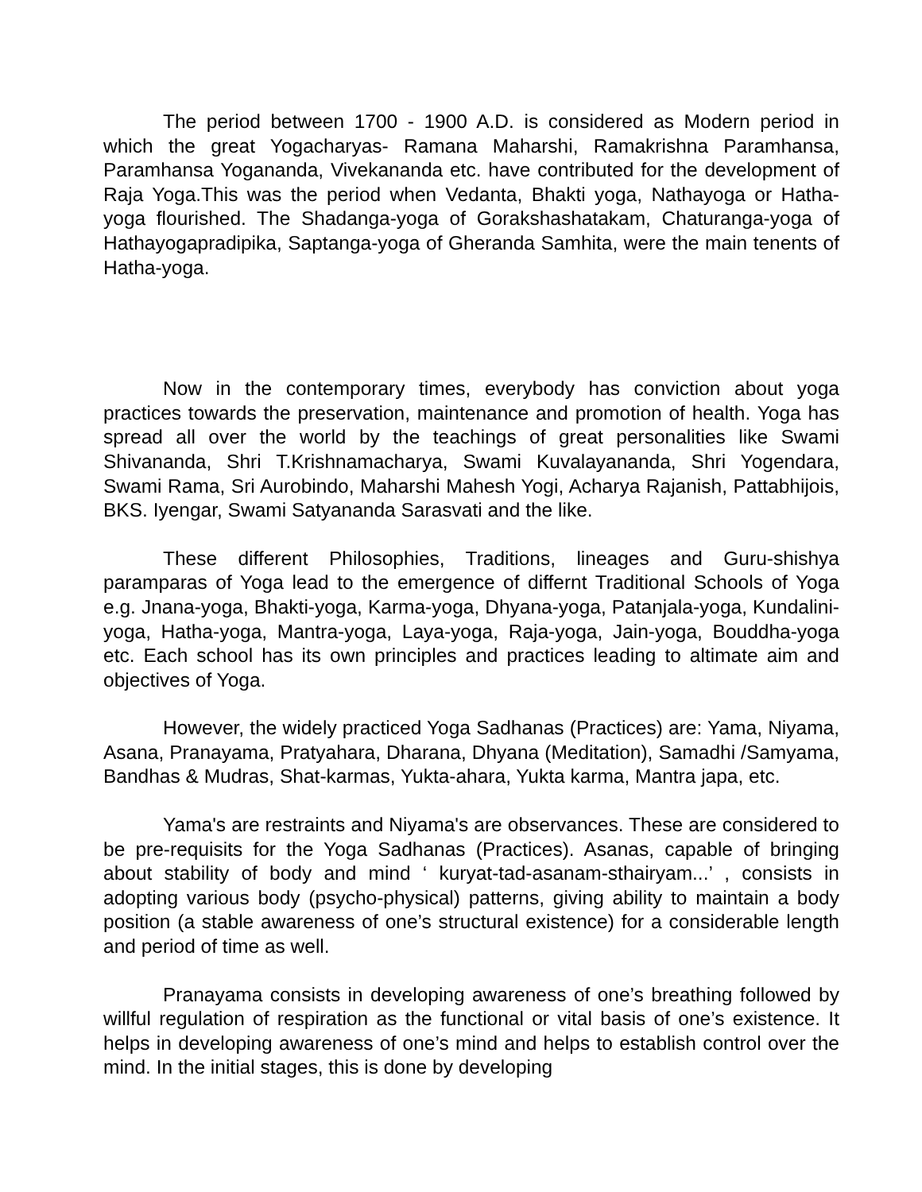The period between 1700 - 1900 A.D. is considered as Modern period in which the great Yogacharyas- Ramana Maharshi, Ramakrishna Paramhansa, Paramhansa Yogananda, Vivekananda etc. have contributed for the development of Raja Yoga.This was the period when Vedanta, Bhakti yoga, Nathayoga or Hatha-yoga flourished. The Shadanga-yoga of Gorakshashatakam, Chaturanga-yoga of Hathayogapradipika, Saptanga-yoga of Gheranda Samhita, were the main tenents of Hatha-yoga.
Now in the contemporary times, everybody has conviction about yoga practices towards the preservation, maintenance and promotion of health. Yoga has spread all over the world by the teachings of great personalities like Swami Shivananda, Shri T.Krishnamacharya, Swami Kuvalayananda, Shri Yogendara, Swami Rama, Sri Aurobindo, Maharshi Mahesh Yogi, Acharya Rajanish, Pattabhijois, BKS. Iyengar, Swami Satyananda Sarasvati and the like.
These different Philosophies, Traditions, lineages and Guru-shishya paramparas of Yoga lead to the emergence of differnt Traditional Schools of Yoga e.g. Jnana-yoga, Bhakti-yoga, Karma-yoga, Dhyana-yoga, Patanjala-yoga, Kundalini-yoga, Hatha-yoga, Mantra-yoga, Laya-yoga, Raja-yoga, Jain-yoga, Bouddha-yoga etc. Each school has its own principles and practices leading to altimate aim and objectives of Yoga.
However, the widely practiced Yoga Sadhanas (Practices) are: Yama, Niyama, Asana, Pranayama, Pratyahara, Dharana, Dhyana (Meditation), Samadhi /Samyama, Bandhas & Mudras, Shat-karmas, Yukta-ahara, Yukta karma, Mantra japa, etc.
Yama's are restraints and Niyama's are observances. These are considered to be pre-requisits for the Yoga Sadhanas (Practices). Asanas, capable of bringing about stability of body and mind ‘ kuryat-tad-asanam-sthairyam...’ , consists in adopting various body (psycho-physical) patterns, giving ability to maintain a body position (a stable awareness of one’s structural existence) for a considerable length and period of time as well.
Pranayama consists in developing awareness of one’s breathing followed by willful regulation of respiration as the functional or vital basis of one’s existence. It helps in developing awareness of one’s mind and helps to establish control over the mind. In the initial stages, this is done by developing